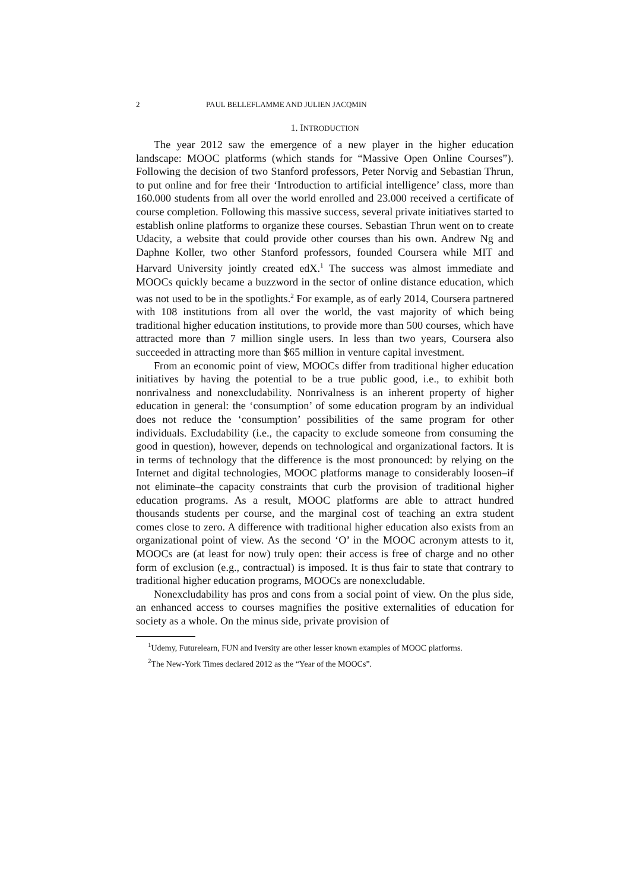2 PAUL BELLEFLAMME AND JULIEN JACQMIN
1. INTRODUCTION
The year 2012 saw the emergence of a new player in the higher education landscape: MOOC platforms (which stands for “Massive Open Online Courses”). Following the decision of two Stanford professors, Peter Norvig and Sebastian Thrun, to put online and for free their ‘Introduction to artificial intelligence’ class, more than 160.000 students from all over the world enrolled and 23.000 received a certificate of course completion. Following this massive success, several private initiatives started to establish online platforms to organize these courses. Sebastian Thrun went on to create Udacity, a website that could provide other courses than his own. Andrew Ng and Daphne Koller, two other Stanford professors, founded Coursera while MIT and Harvard University jointly created edX.<sup>1</sup> The success was almost immediate and MOOCs quickly became a buzzword in the sector of online distance education, which was not used to be in the spotlights.<sup>2</sup> For example, as of early 2014, Coursera partnered with 108 institutions from all over the world, the vast majority of which being traditional higher education institutions, to provide more than 500 courses, which have attracted more than 7 million single users. In less than two years, Coursera also succeeded in attracting more than $65 million in venture capital investment.
From an economic point of view, MOOCs differ from traditional higher education initiatives by having the potential to be a true public good, i.e., to exhibit both nonrivalness and nonexcludability. Nonrivalness is an inherent property of higher education in general: the ‘consumption’ of some education program by an individual does not reduce the ‘consumption’ possibilities of the same program for other individuals. Excludability (i.e., the capacity to exclude someone from consuming the good in question), however, depends on technological and organizational factors. It is in terms of technology that the difference is the most pronounced: by relying on the Internet and digital technologies, MOOC platforms manage to considerably loosen–if not eliminate–the capacity constraints that curb the provision of traditional higher education programs. As a result, MOOC platforms are able to attract hundred thousands students per course, and the marginal cost of teaching an extra student comes close to zero. A difference with traditional higher education also exists from an organizational point of view. As the second ‘O’ in the MOOC acronym attests to it, MOOCs are (at least for now) truly open: their access is free of charge and no other form of exclusion (e.g., contractual) is imposed. It is thus fair to state that contrary to traditional higher education programs, MOOCs are nonexcludable.
Nonexcludability has pros and cons from a social point of view. On the plus side, an enhanced access to courses magnifies the positive externalities of education for society as a whole. On the minus side, private provision of
<sup>1</sup> Udemy, Futurelearn, FUN and Iversity are other lesser known examples of MOOC platforms.
<sup>2</sup> The New-York Times declared 2012 as the “Year of the MOOCs”.